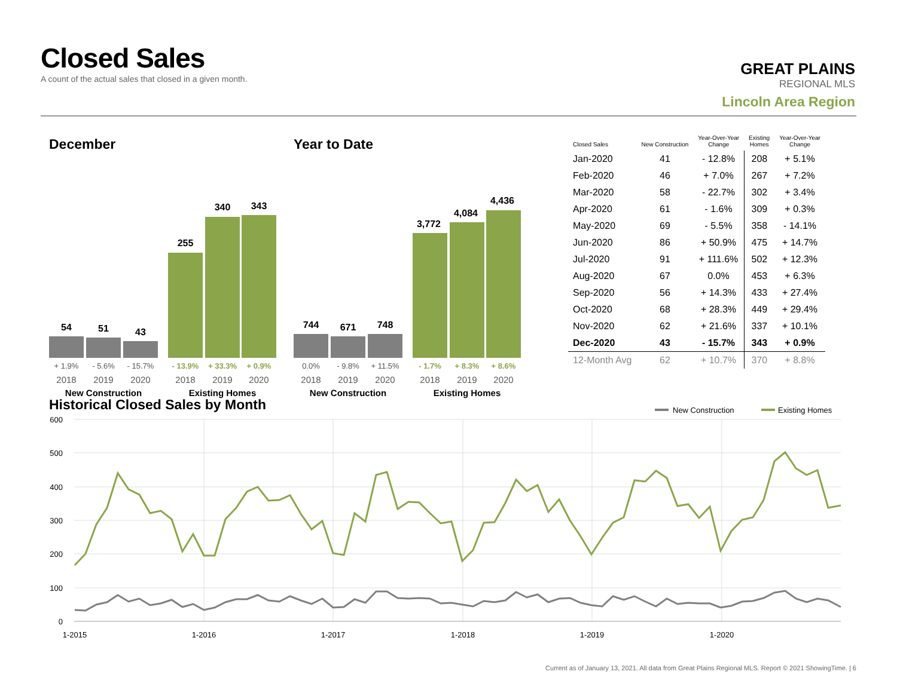Closed Sales
A count of the actual sales that closed in a given month.
GREAT PLAINS
REGIONAL MLS
Lincoln Area Region
December
54
51
43
255
340
343
+ 1.9%
- 5.6%
- 15.7%
- 13.9%
+ 33.3%
+ 0.9%
2018
2019
2020
2018
2019
2020
New Construction
Existing Homes
Year to Date
744
671
748
3,772
4,084
4,436
0.0%
- 9.8%
+ 11.5%
- 1.7%
+ 8.3%
+ 8.6%
2018
2019
2020
2018
2019
2020
New Construction
Existing Homes
| Closed Sales | New Construction | Year-Over-Year Change | Existing Homes | Year-Over-Year Change |
| --- | --- | --- | --- | --- |
| Jan-2020 | 41 | - 12.8% | 208 | + 5.1% |
| Feb-2020 | 46 | + 7.0% | 267 | + 7.2% |
| Mar-2020 | 58 | - 22.7% | 302 | + 3.4% |
| Apr-2020 | 61 | - 1.6% | 309 | + 0.3% |
| May-2020 | 69 | - 5.5% | 358 | - 14.1% |
| Jun-2020 | 86 | + 50.9% | 475 | + 14.7% |
| Jul-2020 | 91 | + 111.6% | 502 | + 12.3% |
| Aug-2020 | 67 | 0.0% | 453 | + 6.3% |
| Sep-2020 | 56 | + 14.3% | 433 | + 27.4% |
| Oct-2020 | 68 | + 28.3% | 449 | + 29.4% |
| Nov-2020 | 62 | + 21.6% | 337 | + 10.1% |
| Dec-2020 | 43 | - 15.7% | 343 | + 0.9% |
| 12-Month Avg | 62 | + 10.7% | 370 | + 8.8% |
Historical Closed Sales by Month
New Construction
Existing Homes
600
500
400
300
200
100
0
1-2015
1-2016
1-2017
1-2018
1-2019
1-2020
Current as of January 13, 2021. All data from Great Plains Regional MLS. Report © 2021 ShowingTime. | 6